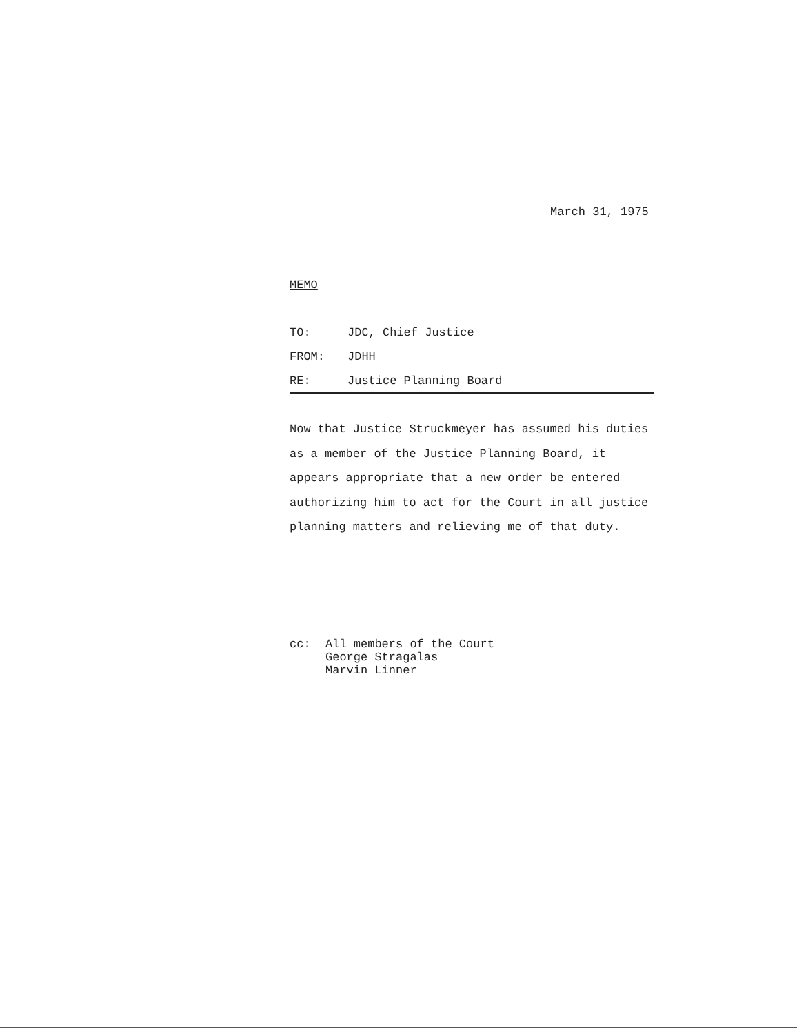March 31, 1975
MEMO
TO: JDC, Chief Justice
FROM: JDHH
RE: Justice Planning Board
Now that Justice Struckmeyer has assumed his duties
as a member of the Justice Planning Board, it
appears appropriate that a new order be entered
authorizing him to act for the Court in all justice
planning matters and relieving me of that duty.
cc: All members of the Court
George Stragalas
Marvin Linner